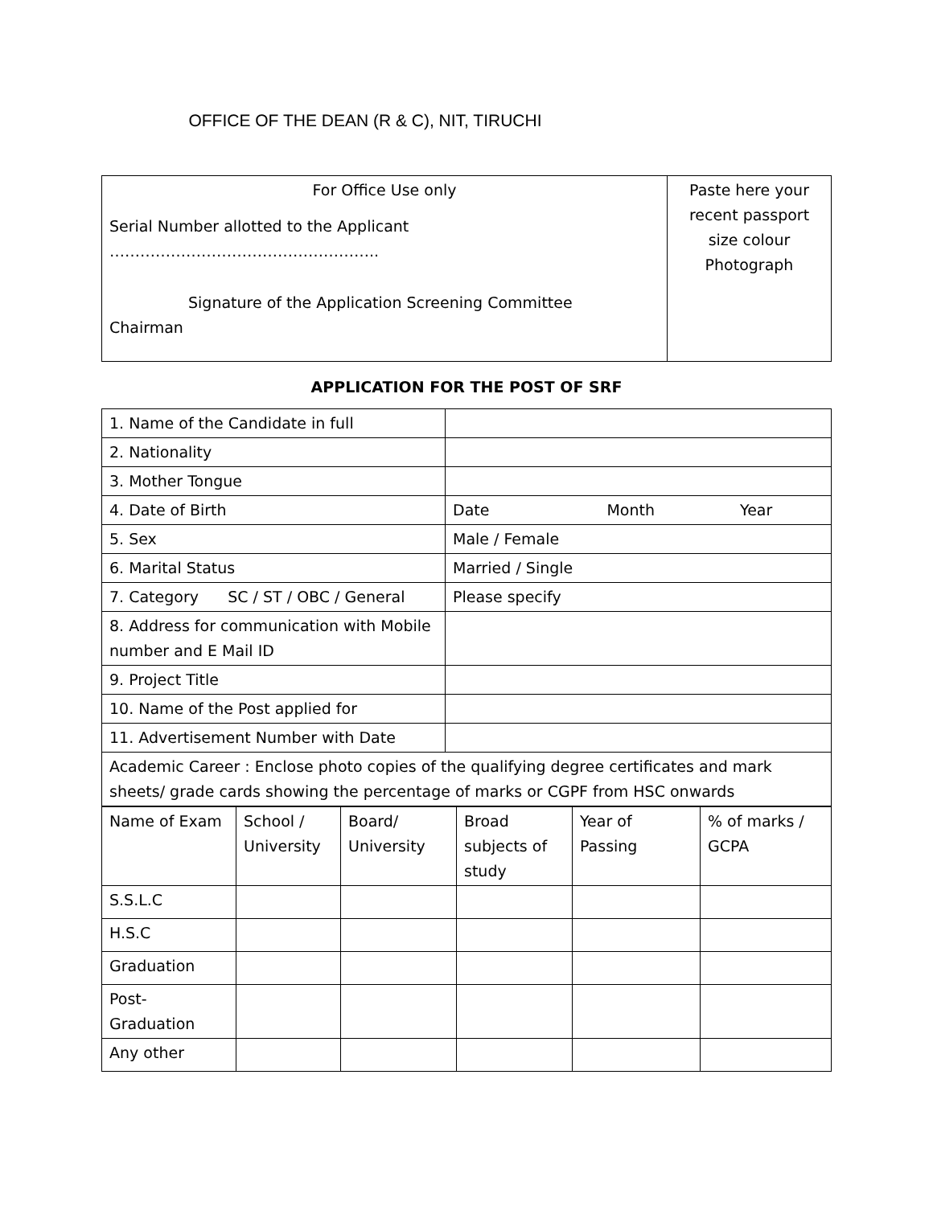OFFICE OF THE DEAN (R & C), NIT, TIRUCHI
| For Office Use only Serial Number allotted to the Applicant …………………………………………….. Signature of the Application Screening Committee Chairman | Paste here your recent passport size colour Photograph |
APPLICATION FOR THE POST OF SRF
| 1. Name of the Candidate in full | |
| 2. Nationality | |
| 3. Mother Tongue | |
| 4. Date of Birth | Date Month Year |
| 5. Sex | Male / Female |
| 6. Marital Status | Married / Single |
| 7. Category SC / ST / OBC / General | Please specify |
| 8. Address for communication with Mobile number and E Mail ID | |
| 9. Project Title | |
| 10. Name of the Post applied for | |
| 11. Advertisement Number with Date | |
| Academic Career : Enclose photo copies of the qualifying degree certificates and mark sheets/ grade cards showing the percentage of marks or CGPF from HSC onwards | |
| Name of Exam | School / University | Board/ University | Broad subjects of study | Year of Passing | % of marks / GCPA |
| S.S.L.C | | | | | |
| H.S.C | | | | | |
| Graduation | | | | | |
| Post-Graduation | | | | | |
| Any other | | | | | |